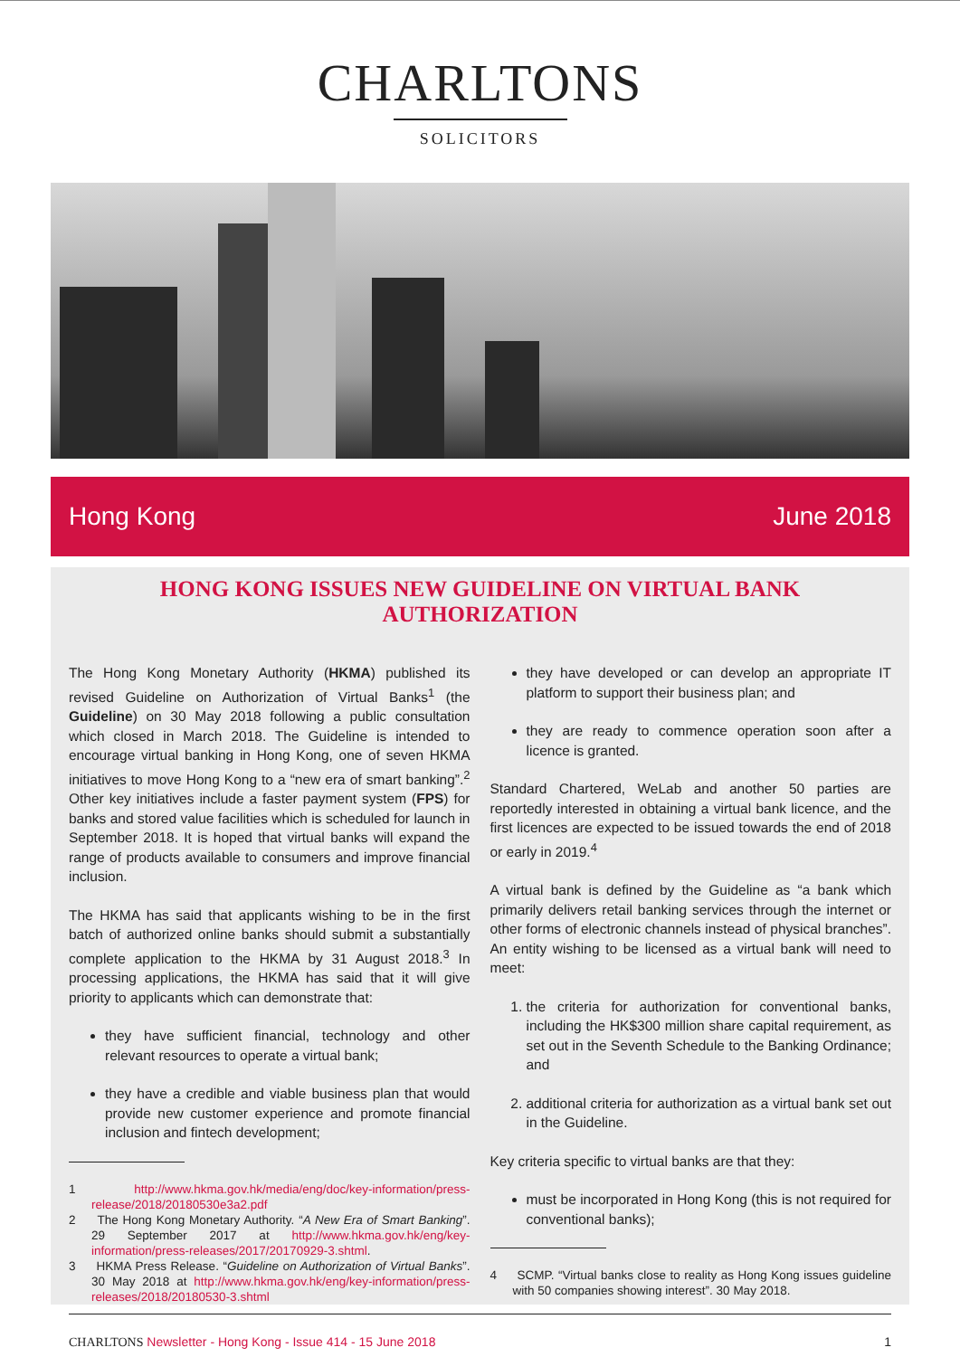CHARLTONS
SOLICITORS
Hong Kong June 2018
HONG KONG ISSUES NEW GUIDELINE ON VIRTUAL BANK AUTHORIZATION
The Hong Kong Monetary Authority (HKMA) published its revised Guideline on Authorization of Virtual Banks<sup>1</sup> (the Guideline) on 30 May 2018 following a public consultation which closed in March 2018. The Guideline is intended to encourage virtual banking in Hong Kong, one of seven HKMA initiatives to move Hong Kong to a “new era of smart banking”.<sup>2</sup> Other key initiatives include a faster payment system (FPS) for banks and stored value facilities which is scheduled for launch in September 2018. It is hoped that virtual banks will expand the range of products available to consumers and improve financial inclusion.
The HKMA has said that applicants wishing to be in the first batch of authorized online banks should submit a substantially complete application to the HKMA by 31 August 2018.<sup>3</sup> In processing applications, the HKMA has said that it will give priority to applicants which can demonstrate that:
they have sufficient financial, technology and other relevant resources to operate a virtual bank;
they have a credible and viable business plan that would provide new customer experience and promote financial inclusion and fintech development;
1 http://www.hkma.gov.hk/media/eng/doc/key-information/press-release/2018/20180530e3a2.pdf
2 The Hong Kong Monetary Authority. “A New Era of Smart Banking”. 29 September 2017 at http://www.hkma.gov.hk/eng/key-information/press-releases/2017/20170929-3.shtml.
3 HKMA Press Release. “Guideline on Authorization of Virtual Banks”. 30 May 2018 at http://www.hkma.gov.hk/eng/key-information/press-releases/2018/20180530-3.shtml
they have developed or can develop an appropriate IT platform to support their business plan; and
they are ready to commence operation soon after a licence is granted.
Standard Chartered, WeLab and another 50 parties are reportedly interested in obtaining a virtual bank licence, and the first licences are expected to be issued towards the end of 2018 or early in 2019.<sup>4</sup>
A virtual bank is defined by the Guideline as “a bank which primarily delivers retail banking services through the internet or other forms of electronic channels instead of physical branches”. An entity wishing to be licensed as a virtual bank will need to meet:
1. the criteria for authorization for conventional banks, including the HK$300 million share capital requirement, as set out in the Seventh Schedule to the Banking Ordinance; and
2. additional criteria for authorization as a virtual bank set out in the Guideline.
Key criteria specific to virtual banks are that they:
must be incorporated in Hong Kong (this is not required for conventional banks);
4 SCMP. “Virtual banks close to reality as Hong Kong issues guideline with 50 companies showing interest”. 30 May 2018.
CHARLTONS Newsletter - Hong Kong - Issue 414 - 15 June 2018 1